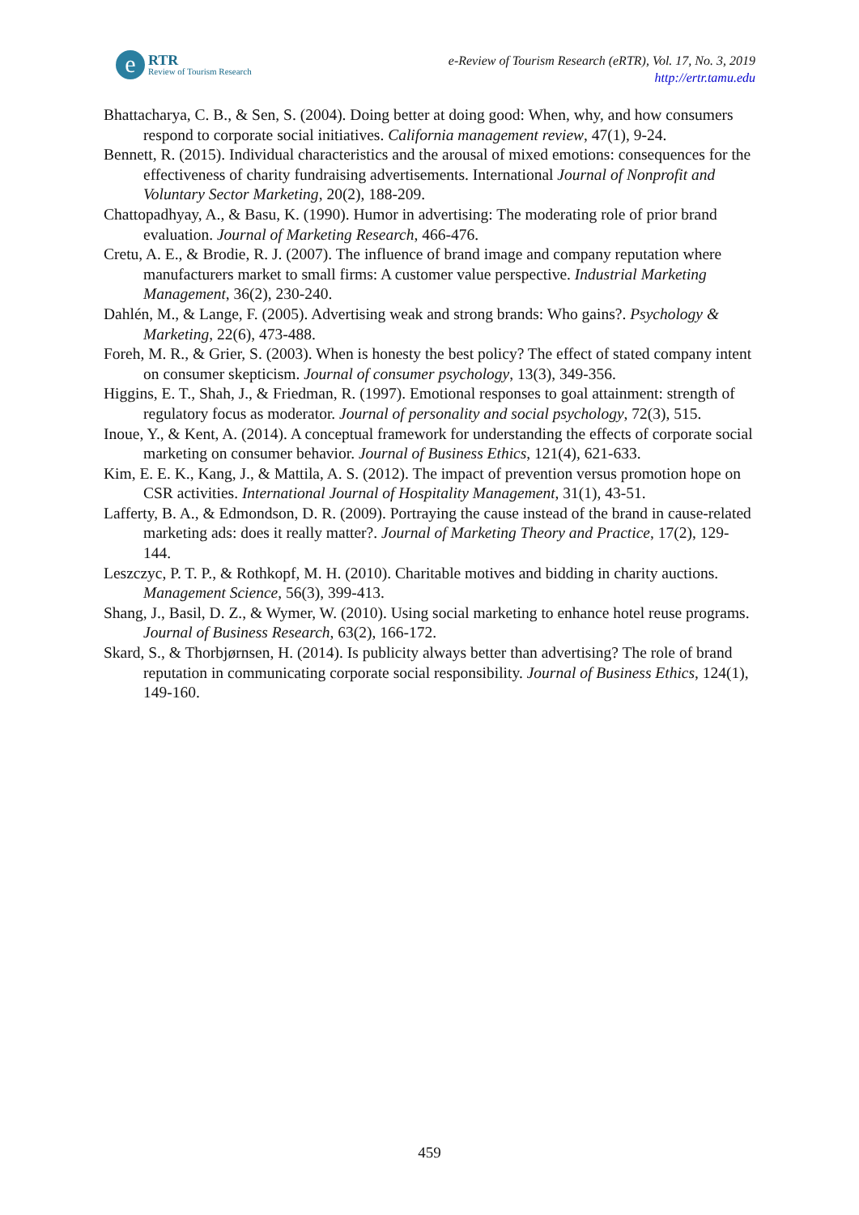e RTR Review of Tourism Research
e-Review of Tourism Research (eRTR), Vol. 17, No. 3, 2019
http://ertr.tamu.edu
Bhattacharya, C. B., & Sen, S. (2004). Doing better at doing good: When, why, and how consumers respond to corporate social initiatives. California management review, 47(1), 9-24.
Bennett, R. (2015). Individual characteristics and the arousal of mixed emotions: consequences for the effectiveness of charity fundraising advertisements. International Journal of Nonprofit and Voluntary Sector Marketing, 20(2), 188-209.
Chattopadhyay, A., & Basu, K. (1990). Humor in advertising: The moderating role of prior brand evaluation. Journal of Marketing Research, 466-476.
Cretu, A. E., & Brodie, R. J. (2007). The influence of brand image and company reputation where manufacturers market to small firms: A customer value perspective. Industrial Marketing Management, 36(2), 230-240.
Dahlén, M., & Lange, F. (2005). Advertising weak and strong brands: Who gains?. Psychology & Marketing, 22(6), 473-488.
Foreh, M. R., & Grier, S. (2003). When is honesty the best policy? The effect of stated company intent on consumer skepticism. Journal of consumer psychology, 13(3), 349-356.
Higgins, E. T., Shah, J., & Friedman, R. (1997). Emotional responses to goal attainment: strength of regulatory focus as moderator. Journal of personality and social psychology, 72(3), 515.
Inoue, Y., & Kent, A. (2014). A conceptual framework for understanding the effects of corporate social marketing on consumer behavior. Journal of Business Ethics, 121(4), 621-633.
Kim, E. E. K., Kang, J., & Mattila, A. S. (2012). The impact of prevention versus promotion hope on CSR activities. International Journal of Hospitality Management, 31(1), 43-51.
Lafferty, B. A., & Edmondson, D. R. (2009). Portraying the cause instead of the brand in cause-related marketing ads: does it really matter?. Journal of Marketing Theory and Practice, 17(2), 129-144.
Leszczyc, P. T. P., & Rothkopf, M. H. (2010). Charitable motives and bidding in charity auctions. Management Science, 56(3), 399-413.
Shang, J., Basil, D. Z., & Wymer, W. (2010). Using social marketing to enhance hotel reuse programs. Journal of Business Research, 63(2), 166-172.
Skard, S., & Thorbjørnsen, H. (2014). Is publicity always better than advertising? The role of brand reputation in communicating corporate social responsibility. Journal of Business Ethics, 124(1), 149-160.
459